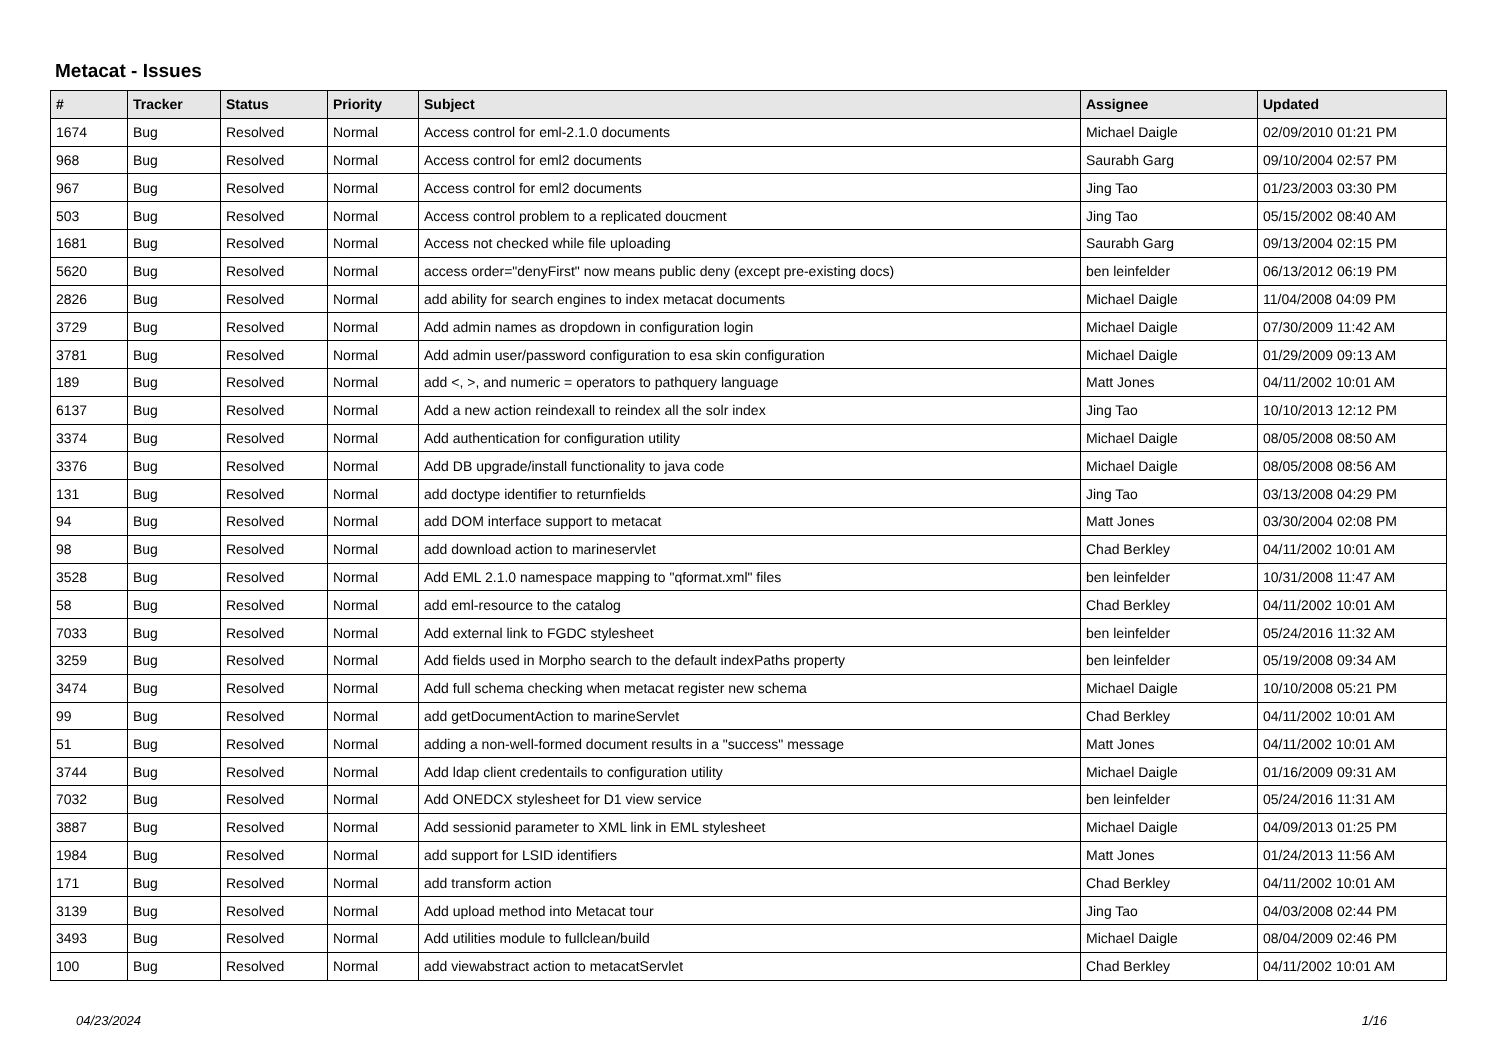Metacat - Issues
| # | Tracker | Status | Priority | Subject | Assignee | Updated |
| --- | --- | --- | --- | --- | --- | --- |
| 1674 | Bug | Resolved | Normal | Access control for eml-2.1.0 documents | Michael Daigle | 02/09/2010 01:21 PM |
| 968 | Bug | Resolved | Normal | Access control for eml2 documents | Saurabh Garg | 09/10/2004 02:57 PM |
| 967 | Bug | Resolved | Normal | Access control for eml2 documents | Jing Tao | 01/23/2003 03:30 PM |
| 503 | Bug | Resolved | Normal | Access control problem to a replicated doucment | Jing Tao | 05/15/2002 08:40 AM |
| 1681 | Bug | Resolved | Normal | Access not checked while file uploading | Saurabh Garg | 09/13/2004 02:15 PM |
| 5620 | Bug | Resolved | Normal | access order="denyFirst" now means public deny (except pre-existing docs) | ben leinfelder | 06/13/2012 06:19 PM |
| 2826 | Bug | Resolved | Normal | add ability for search engines to index metacat documents | Michael Daigle | 11/04/2008 04:09 PM |
| 3729 | Bug | Resolved | Normal | Add admin names as dropdown in configuration login | Michael Daigle | 07/30/2009 11:42 AM |
| 3781 | Bug | Resolved | Normal | Add admin user/password configuration to esa skin configuration | Michael Daigle | 01/29/2009 09:13 AM |
| 189 | Bug | Resolved | Normal | add <, >, and numeric = operators to pathquery language | Matt Jones | 04/11/2002 10:01 AM |
| 6137 | Bug | Resolved | Normal | Add a new action reindexall to reindex all the solr index | Jing Tao | 10/10/2013 12:12 PM |
| 3374 | Bug | Resolved | Normal | Add authentication for configuration utility | Michael Daigle | 08/05/2008 08:50 AM |
| 3376 | Bug | Resolved | Normal | Add DB upgrade/install functionality to java code | Michael Daigle | 08/05/2008 08:56 AM |
| 131 | Bug | Resolved | Normal | add doctype identifier to returnfields | Jing Tao | 03/13/2008 04:29 PM |
| 94 | Bug | Resolved | Normal | add DOM interface support to metacat | Matt Jones | 03/30/2004 02:08 PM |
| 98 | Bug | Resolved | Normal | add download action to marineservlet | Chad Berkley | 04/11/2002 10:01 AM |
| 3528 | Bug | Resolved | Normal | Add EML 2.1.0 namespace mapping to "qformat.xml" files | ben leinfelder | 10/31/2008 11:47 AM |
| 58 | Bug | Resolved | Normal | add eml-resource to the catalog | Chad Berkley | 04/11/2002 10:01 AM |
| 7033 | Bug | Resolved | Normal | Add external link to FGDC stylesheet | ben leinfelder | 05/24/2016 11:32 AM |
| 3259 | Bug | Resolved | Normal | Add fields used in Morpho search to the default indexPaths property | ben leinfelder | 05/19/2008 09:34 AM |
| 3474 | Bug | Resolved | Normal | Add full schema checking when metacat register new schema | Michael Daigle | 10/10/2008 05:21 PM |
| 99 | Bug | Resolved | Normal | add getDocumentAction to marineServlet | Chad Berkley | 04/11/2002 10:01 AM |
| 51 | Bug | Resolved | Normal | adding a non-well-formed document results in a "success" message | Matt Jones | 04/11/2002 10:01 AM |
| 3744 | Bug | Resolved | Normal | Add ldap client credentails to configuration utility | Michael Daigle | 01/16/2009 09:31 AM |
| 7032 | Bug | Resolved | Normal | Add ONEDCX stylesheet for D1 view service | ben leinfelder | 05/24/2016 11:31 AM |
| 3887 | Bug | Resolved | Normal | Add sessionid parameter to XML link in EML stylesheet | Michael Daigle | 04/09/2013 01:25 PM |
| 1984 | Bug | Resolved | Normal | add support for LSID identifiers | Matt Jones | 01/24/2013 11:56 AM |
| 171 | Bug | Resolved | Normal | add transform action | Chad Berkley | 04/11/2002 10:01 AM |
| 3139 | Bug | Resolved | Normal | Add upload method into Metacat tour | Jing Tao | 04/03/2008 02:44 PM |
| 3493 | Bug | Resolved | Normal | Add utilities module to fullclean/build | Michael Daigle | 08/04/2009 02:46 PM |
| 100 | Bug | Resolved | Normal | add viewabstract action to metacatServlet | Chad Berkley | 04/11/2002 10:01 AM |
04/23/2024 1/16